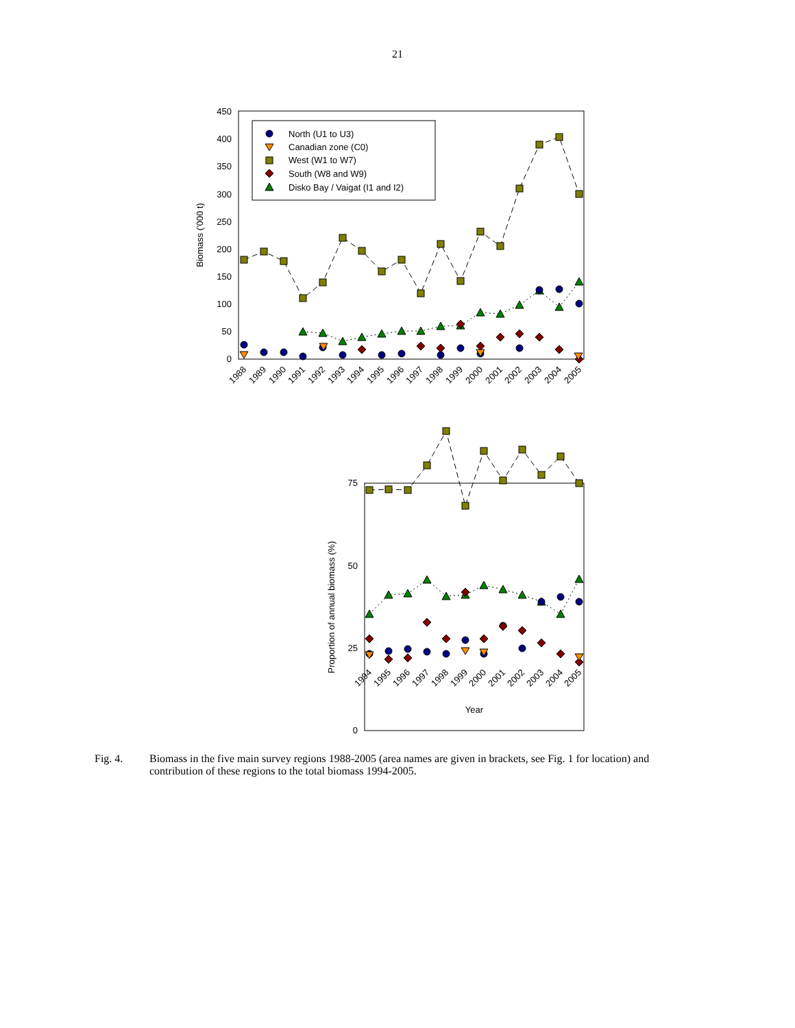21
0
50
100
150
200
250
300
350
400
450
Biomass ('000 t)
1988
1989
1990
1991
1992
1993
1994
1995
1996
1997
1998
1999
2000
2001
2002
2003
2004
2005
North (U1 to U3)
Canadian zone (C0)
West (W1 to W7)
South (W8 and W9)
Disko Bay / Vaigat (I1 and I2)
0
25
50
75
Proportion of annual biomass (%)
1994
1995
1996
1997
1998
1999
2000
2001
2002
2003
2004
2005
Year
Fig. 4. Biomass in the five main survey regions 1988-2005 (area names are given in brackets, see Fig. 1 for location) and contribution of these regions to the total biomass 1994-2005.